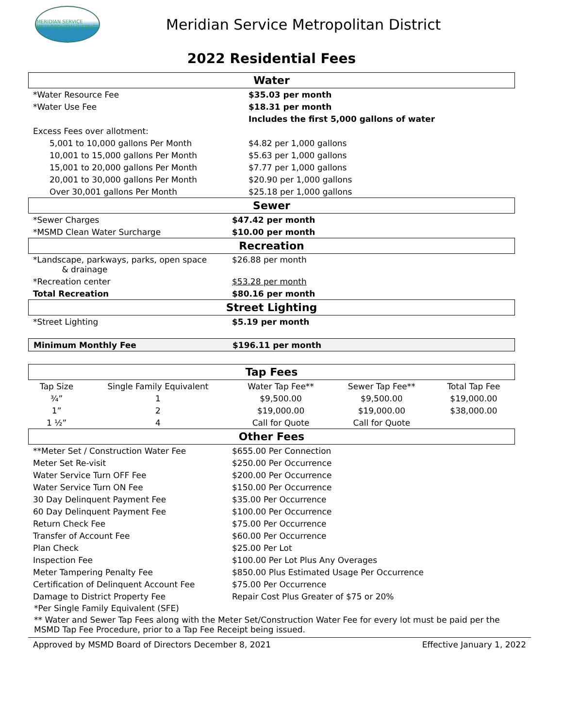MERIDIAN SERVICE
METROPOLITAN DISTRICT
Meridian Service Metropolitan District
2022 Residential Fees
Water
| *Water Resource Fee | $35.03 per month |
| *Water Use Fee | $18.31 per month |
| | Includes the first 5,000 gallons of water |
| Excess Fees over allotment: | |
| 5,001 to 10,000 gallons Per Month | $4.82 per 1,000 gallons |
| 10,001 to 15,000 gallons Per Month | $5.63 per 1,000 gallons |
| 15,001 to 20,000 gallons Per Month | $7.77 per 1,000 gallons |
| 20,001 to 30,000 gallons Per Month | $20.90 per 1,000 gallons |
| Over 30,001 gallons Per Month | $25.18 per 1,000 gallons |
Sewer
| *Sewer Charges | $47.42 per month |
| *MSMD Clean Water Surcharge | $10.00 per month |
Recreation
| *Landscape, parkways, parks, open space & drainage | $26.88 per month |
| *Recreation center | $53.28 per month |
| Total Recreation | $80.16 per month |
Street Lighting
| *Street Lighting | $5.19 per month |
| Minimum Monthly Fee | $196.11 per month |
Tap Fees
| Tap Size | Single Family Equivalent | Water Tap Fee** | Sewer Tap Fee** | Total Tap Fee |
| ¾” | 1 | $9,500.00 | $9,500.00 | $19,000.00 |
| 1” | 2 | $19,000.00 | $19,000.00 | $38,000.00 |
| 1 ½” | 4 | Call for Quote | Call for Quote | |
Other Fees
| **Meter Set / Construction Water Fee | $655.00 Per Connection |
| Meter Set Re-visit | $250.00 Per Occurrence |
| Water Service Turn OFF Fee | $200.00 Per Occurrence |
| Water Service Turn ON Fee | $150.00 Per Occurrence |
| 30 Day Delinquent Payment Fee | $35.00 Per Occurrence |
| 60 Day Delinquent Payment Fee | $100.00 Per Occurrence |
| Return Check Fee | $75.00 Per Occurrence |
| Transfer of Account Fee | $60.00 Per Occurrence |
| Plan Check | $25.00 Per Lot |
| Inspection Fee | $100.00 Per Lot Plus Any Overages |
| Meter Tampering Penalty Fee | $850.00 Plus Estimated Usage Per Occurrence |
| Certification of Delinquent Account Fee | $75.00 Per Occurrence |
| Damage to District Property Fee | Repair Cost Plus Greater of $75 or 20% |
*Per Single Family Equivalent (SFE)
** Water and Sewer Tap Fees along with the Meter Set/Construction Water Fee for every lot must be paid per the MSMD Tap Fee Procedure, prior to a Tap Fee Receipt being issued.
Approved by MSMD Board of Directors December 8, 2021 Effective January 1, 2022